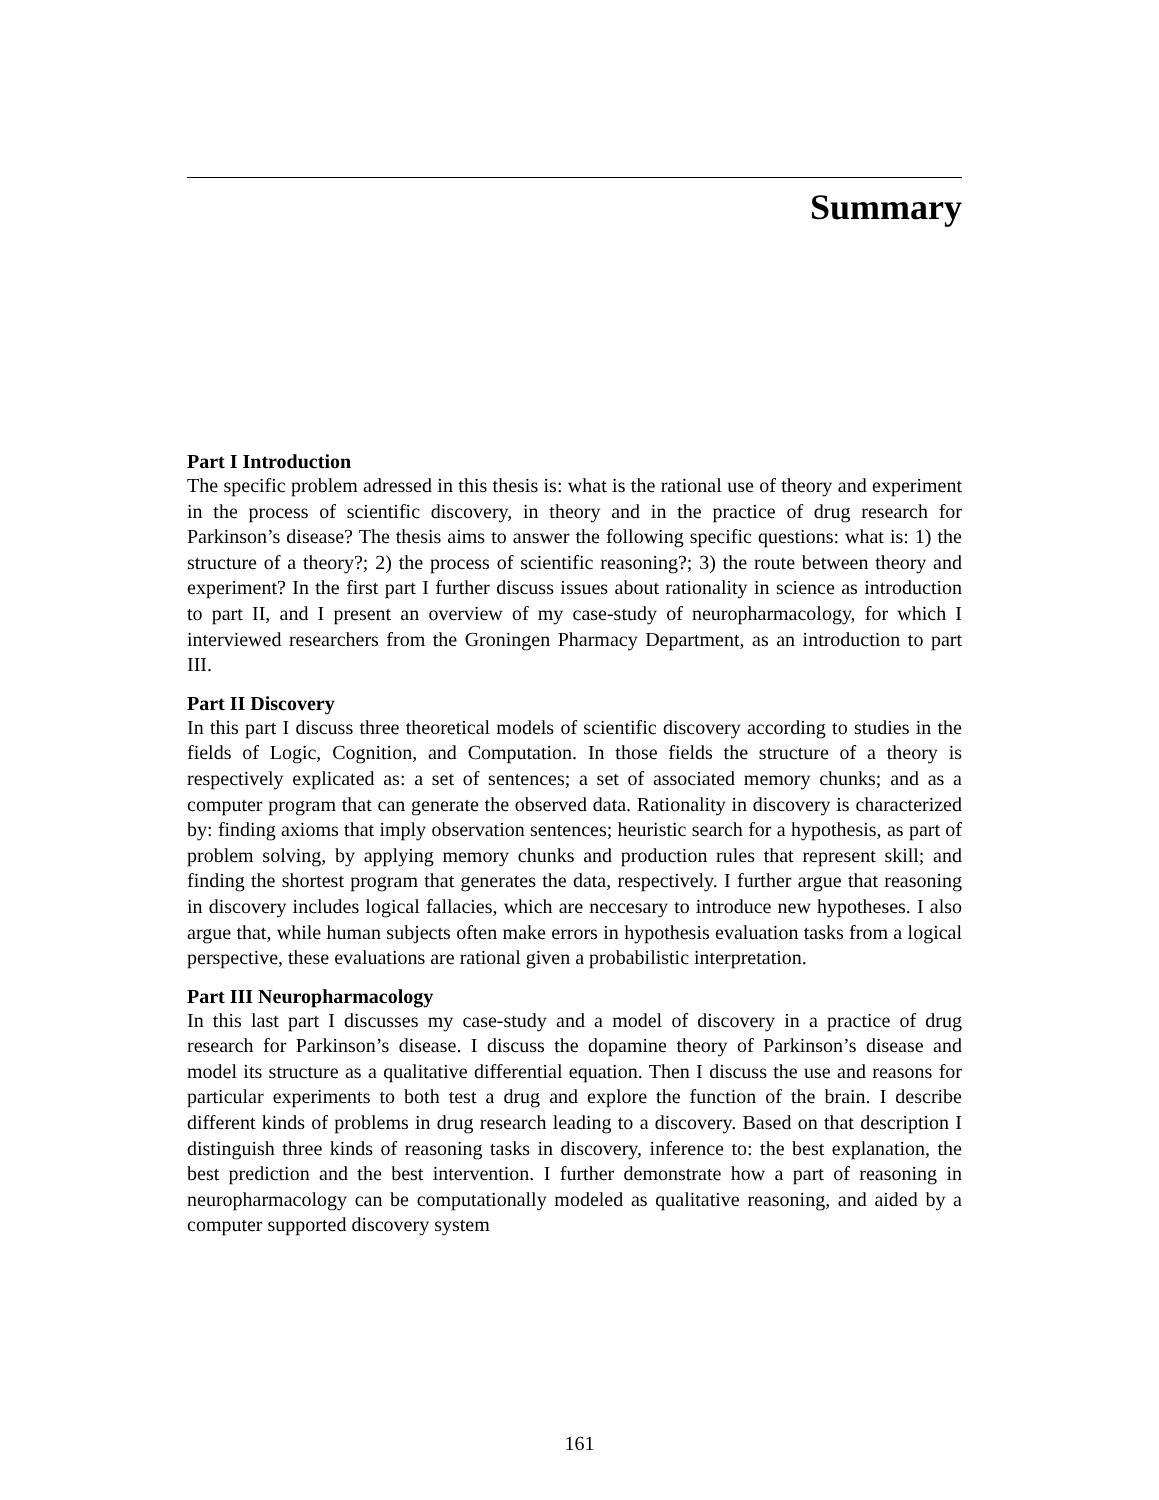Summary
Part I Introduction
The specific problem adressed in this thesis is: what is the rational use of theory and experiment in the process of scientific discovery, in theory and in the practice of drug research for Parkinson’s disease? The thesis aims to answer the following specific questions: what is: 1) the structure of a theory?; 2) the process of scientific reasoning?; 3) the route between theory and experiment? In the first part I further discuss issues about rationality in science as introduction to part II, and I present an overview of my case-study of neuropharmacology, for which I interviewed researchers from the Groningen Pharmacy Department, as an introduction to part III.
Part II Discovery
In this part I discuss three theoretical models of scientific discovery according to studies in the fields of Logic, Cognition, and Computation. In those fields the structure of a theory is respectively explicated as: a set of sentences; a set of associated memory chunks; and as a computer program that can generate the observed data. Rationality in discovery is characterized by: finding axioms that imply observation sentences; heuristic search for a hypothesis, as part of problem solving, by applying memory chunks and production rules that represent skill; and finding the shortest program that generates the data, respectively. I further argue that reasoning in discovery includes logical fallacies, which are neccesary to introduce new hypotheses. I also argue that, while human subjects often make errors in hypothesis evaluation tasks from a logical perspective, these evaluations are rational given a probabilistic interpretation.
Part III Neuropharmacology
In this last part I discusses my case-study and a model of discovery in a practice of drug research for Parkinson’s disease. I discuss the dopamine theory of Parkinson’s disease and model its structure as a qualitative differential equation. Then I discuss the use and reasons for particular experiments to both test a drug and explore the function of the brain. I describe different kinds of problems in drug research leading to a discovery. Based on that description I distinguish three kinds of reasoning tasks in discovery, inference to: the best explanation, the best prediction and the best intervention. I further demonstrate how a part of reasoning in neuropharmacology can be computationally modeled as qualitative reasoning, and aided by a computer supported discovery system
161